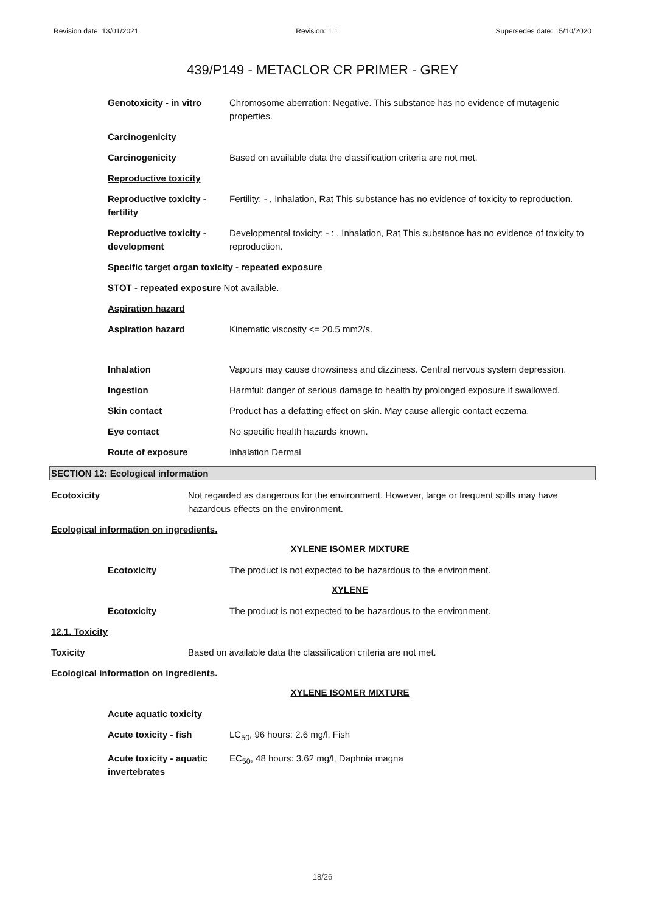Revision date: 13/01/2021 Revision: 1.1 Supersedes date: 15/10/2020
439/P149 - METACLOR CR PRIMER - GREY
Genotoxicity - in vitro
Chromosome aberration: Negative. This substance has no evidence of mutagenic properties.
Carcinogenicity
Carcinogenicity Based on available data the classification criteria are not met.
Reproductive toxicity
Reproductive toxicity - fertility
Fertility: - , Inhalation, Rat This substance has no evidence of toxicity to reproduction.
Reproductive toxicity - development
Developmental toxicity: - : , Inhalation, Rat This substance has no evidence of toxicity to reproduction.
Specific target organ toxicity - repeated exposure
STOT - repeated exposure Not available.
Aspiration hazard
Aspiration hazard Kinematic viscosity <= 20.5 mm2/s.
Inhalation Vapours may cause drowsiness and dizziness. Central nervous system depression.
Ingestion Harmful: danger of serious damage to health by prolonged exposure if swallowed.
Skin contact Product has a defatting effect on skin. May cause allergic contact eczema.
Eye contact No specific health hazards known.
Route of exposure Inhalation Dermal
SECTION 12: Ecological information
Ecotoxicity Not regarded as dangerous for the environment. However, large or frequent spills may have hazardous effects on the environment.
Ecological information on ingredients.
XYLENE ISOMER MIXTURE
Ecotoxicity The product is not expected to be hazardous to the environment.
XYLENE
Ecotoxicity The product is not expected to be hazardous to the environment.
12.1. Toxicity
Toxicity Based on available data the classification criteria are not met.
Ecological information on ingredients.
XYLENE ISOMER MIXTURE
Acute aquatic toxicity
Acute toxicity - fish LC<sub>50</sub>, 96 hours: 2.6 mg/l, Fish
Acute toxicity - aquatic invertebrates
EC<sub>50</sub>, 48 hours: 3.62 mg/l, Daphnia magna
18/26